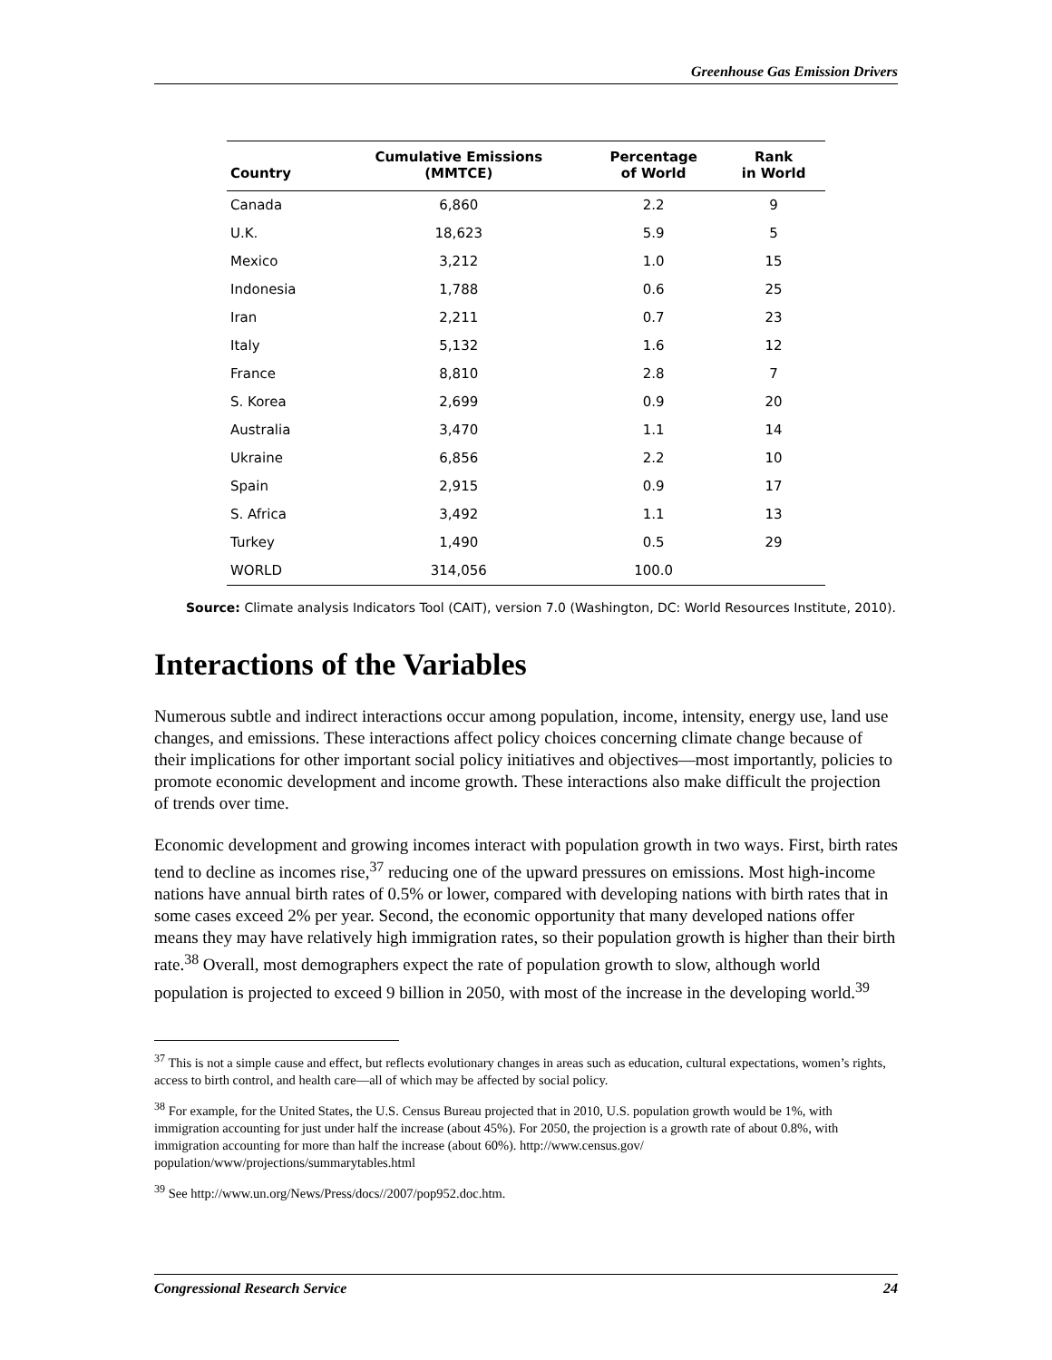Greenhouse Gas Emission Drivers
| Country | Cumulative Emissions (MMTCE) | Percentage of World | Rank in World |
| --- | --- | --- | --- |
| Canada | 6,860 | 2.2 | 9 |
| U.K. | 18,623 | 5.9 | 5 |
| Mexico | 3,212 | 1.0 | 15 |
| Indonesia | 1,788 | 0.6 | 25 |
| Iran | 2,211 | 0.7 | 23 |
| Italy | 5,132 | 1.6 | 12 |
| France | 8,810 | 2.8 | 7 |
| S. Korea | 2,699 | 0.9 | 20 |
| Australia | 3,470 | 1.1 | 14 |
| Ukraine | 6,856 | 2.2 | 10 |
| Spain | 2,915 | 0.9 | 17 |
| S. Africa | 3,492 | 1.1 | 13 |
| Turkey | 1,490 | 0.5 | 29 |
| WORLD | 314,056 | 100.0 | |
Source: Climate analysis Indicators Tool (CAIT), version 7.0 (Washington, DC: World Resources Institute, 2010).
Interactions of the Variables
Numerous subtle and indirect interactions occur among population, income, intensity, energy use, land use changes, and emissions. These interactions affect policy choices concerning climate change because of their implications for other important social policy initiatives and objectives—most importantly, policies to promote economic development and income growth. These interactions also make difficult the projection of trends over time.
Economic development and growing incomes interact with population growth in two ways. First, birth rates tend to decline as incomes rise,<sup>37</sup> reducing one of the upward pressures on emissions. Most high-income nations have annual birth rates of 0.5% or lower, compared with developing nations with birth rates that in some cases exceed 2% per year. Second, the economic opportunity that many developed nations offer means they may have relatively high immigration rates, so their population growth is higher than their birth rate.<sup>38</sup> Overall, most demographers expect the rate of population growth to slow, although world population is projected to exceed 9 billion in 2050, with most of the increase in the developing world.<sup>39</sup>
<sup>37</sup> This is not a simple cause and effect, but reflects evolutionary changes in areas such as education, cultural expectations, women’s rights, access to birth control, and health care—all of which may be affected by social policy.
<sup>38</sup> For example, for the United States, the U.S. Census Bureau projected that in 2010, U.S. population growth would be 1%, with immigration accounting for just under half the increase (about 45%). For 2050, the projection is a growth rate of about 0.8%, with immigration accounting for more than half the increase (about 60%). http://www.census.gov/ population/www/projections/summarytables.html
<sup>39</sup> See http://www.un.org/News/Press/docs//2007/pop952.doc.htm.
Congressional Research Service 24